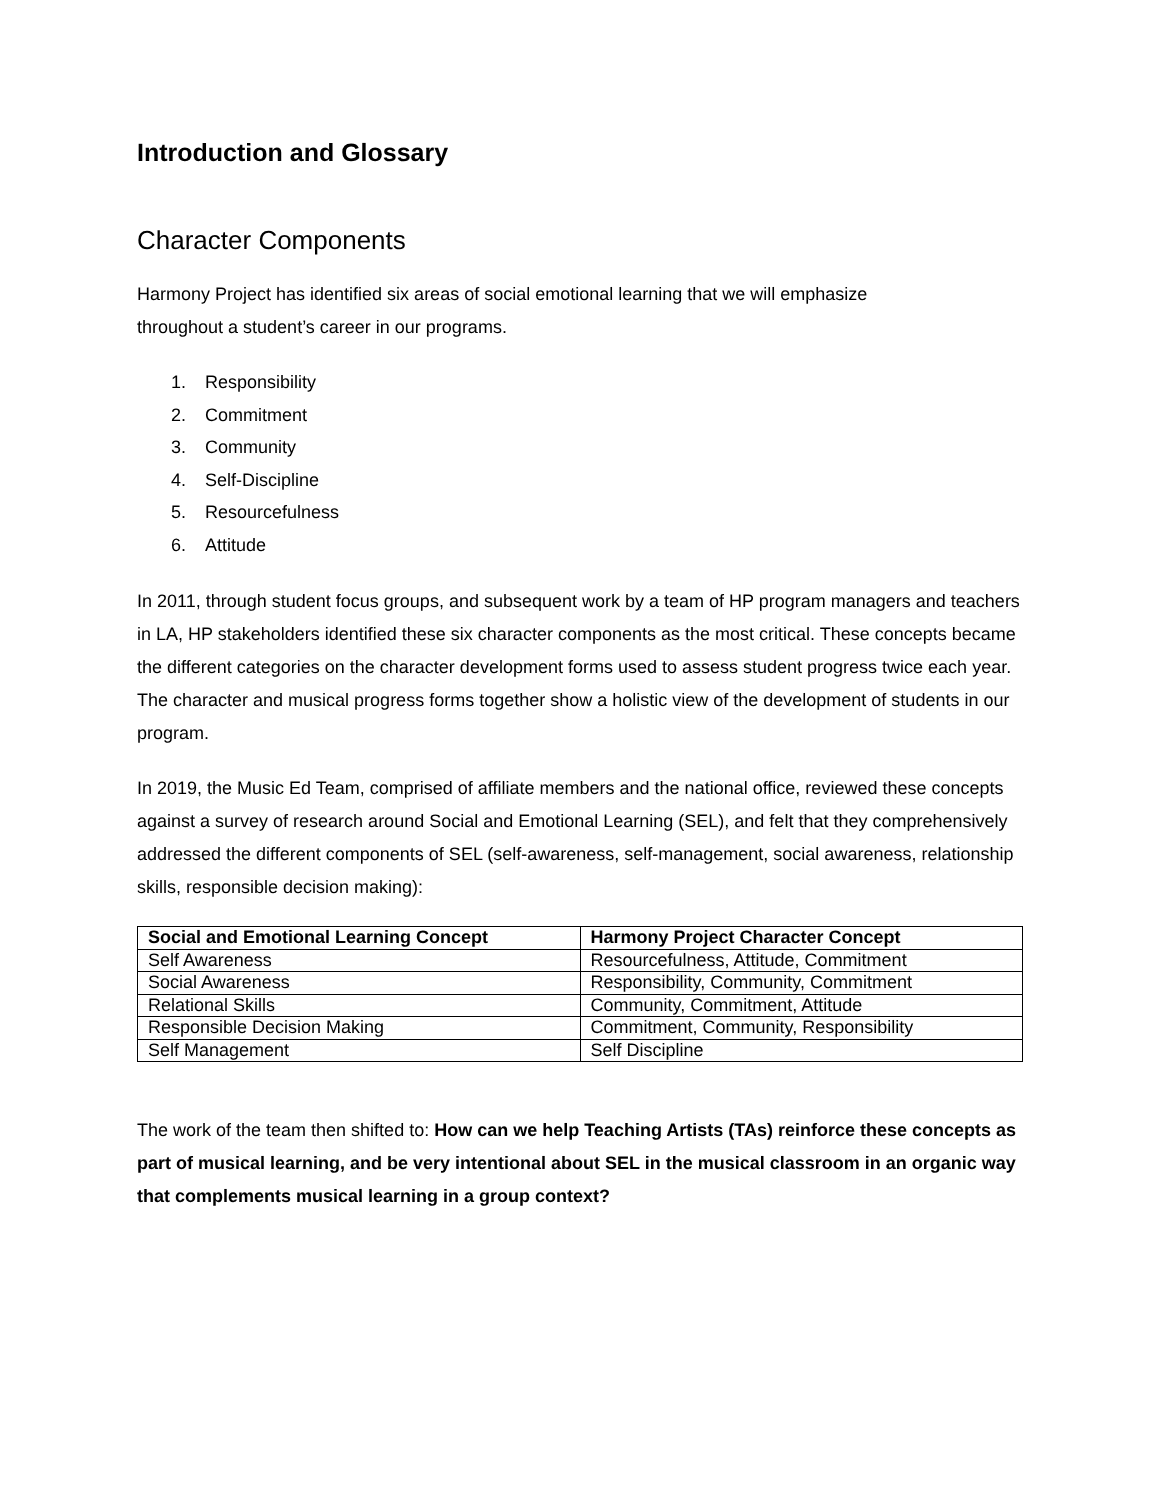Introduction and Glossary
Character Components
Harmony Project has identified six areas of social emotional learning that we will emphasize
throughout a student’s career in our programs.
1. Responsibility
2. Commitment
3. Community
4. Self-Discipline
5. Resourcefulness
6. Attitude
In 2011, through student focus groups, and subsequent work by a team of HP program managers and teachers in LA, HP stakeholders identified these six character components as the most critical. These concepts became the different categories on the character development forms used to assess student progress twice each year. The character and musical progress forms together show a holistic view of the development of students in our program.
In 2019, the Music Ed Team, comprised of affiliate members and the national office, reviewed these concepts against a survey of research around Social and Emotional Learning (SEL), and felt that they comprehensively addressed the different components of SEL (self-awareness, self-management, social awareness, relationship skills, responsible decision making):
| Social and Emotional Learning Concept | Harmony Project Character Concept |
| --- | --- |
| Self Awareness | Resourcefulness, Attitude, Commitment |
| Social Awareness | Responsibility, Community, Commitment |
| Relational Skills | Community, Commitment, Attitude |
| Responsible Decision Making | Commitment, Community, Responsibility |
| Self Management | Self Discipline |
The work of the team then shifted to: How can we help Teaching Artists (TAs) reinforce these concepts as part of musical learning, and be very intentional about SEL in the musical classroom in an organic way that complements musical learning in a group context?